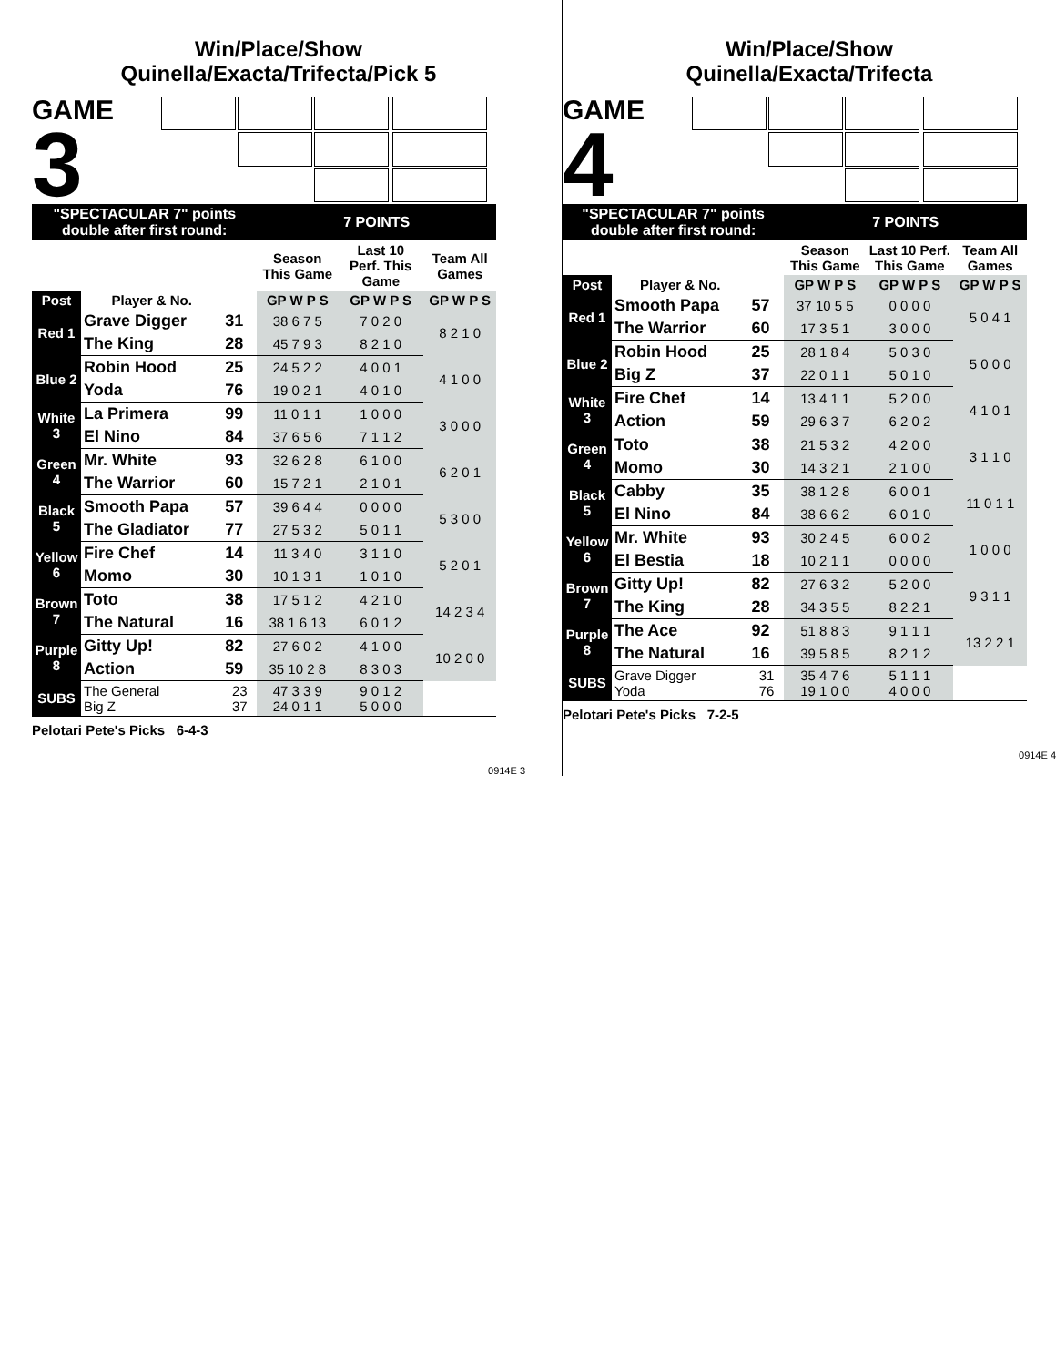Win/Place/Show
Quinella/Exacta/Trifecta/Pick 5
GAME
3
| "SPECTACULAR 7" points double after first round: | | | 7 POINTS | | |
| | | | Season This Game | Last 10 Perf. This Game | Team All Games |
| Post | Player & No. | | GP W P S | GP W P S | GP W P S |
| Red 1 | Grave Digger | 31 | 38 6 7 5 | 7 0 2 0 | 8 2 1 0 |
| | The King | 28 | 45 7 9 3 | 8 2 1 0 | |
| Blue 2 | Robin Hood | 25 | 24 5 2 2 | 4 0 0 1 | 4 1 0 0 |
| | Yoda | 76 | 19 0 2 1 | 4 0 1 0 | |
| White 3 | La Primera | 99 | 11 0 1 1 | 1 0 0 0 | 3 0 0 0 |
| | El Nino | 84 | 37 6 5 6 | 7 1 1 2 | |
| Green 4 | Mr. White | 93 | 32 6 2 8 | 6 1 0 0 | 6 2 0 1 |
| | The Warrior | 60 | 15 7 2 1 | 2 1 0 1 | |
| Black 5 | Smooth Papa | 57 | 39 6 4 4 | 0 0 0 0 | 5 3 0 0 |
| | The Gladiator | 77 | 27 5 3 2 | 5 0 1 1 | |
| Yellow 6 | Fire Chef | 14 | 11 3 4 0 | 3 1 1 0 | 5 2 0 1 |
| | Momo | 30 | 10 1 3 1 | 1 0 1 0 | |
| Brown 7 | Toto | 38 | 17 5 1 2 | 4 2 1 0 | 14 2 3 4 |
| | The Natural | 16 | 38 1 6 13 | 6 0 1 2 | |
| Purple 8 | Gitty Up! | 82 | 27 6 0 2 | 4 1 0 0 | 10 2 0 0 |
| | Action | 59 | 35 10 2 8 | 8 3 0 3 | |
| SUBS | The General Big Z | 23 37 | 47 3 3 9 24 0 1 1 | 9 0 1 2 5 0 0 0 | |
Pelotari Pete's Picks 6-4-3
0914E 3
Win/Place/Show
Quinella/Exacta/Trifecta
GAME
4
| "SPECTACULAR 7" points double after first round: | | | 7 POINTS | | |
| | | | Season This Game | Last 10 Perf. This Game | Team All Games |
| Post | Player & No. | | GP W P S | GP W P S | GP W P S |
| Red 1 | Smooth Papa | 57 | 37 10 5 5 | 0 0 0 0 | 5 0 4 1 |
| | The Warrior | 60 | 17 3 5 1 | 3 0 0 0 | |
| Blue 2 | Robin Hood | 25 | 28 1 8 4 | 5 0 3 0 | 5 0 0 0 |
| | Big Z | 37 | 22 0 1 1 | 5 0 1 0 | |
| White 3 | Fire Chef | 14 | 13 4 1 1 | 5 2 0 0 | 4 1 0 1 |
| | Action | 59 | 29 6 3 7 | 6 2 0 2 | |
| Green 4 | Toto | 38 | 21 5 3 2 | 4 2 0 0 | 3 1 1 0 |
| | Momo | 30 | 14 3 2 1 | 2 1 0 0 | |
| Black 5 | Cabby | 35 | 38 1 2 8 | 6 0 0 1 | 11 0 1 1 |
| | El Nino | 84 | 38 6 6 2 | 6 0 1 0 | |
| Yellow 6 | Mr. White | 93 | 30 2 4 5 | 6 0 0 2 | 1 0 0 0 |
| | El Bestia | 18 | 10 2 1 1 | 0 0 0 0 | |
| Brown 7 | Gitty Up! | 82 | 27 6 3 2 | 5 2 0 0 | 9 3 1 1 |
| | The King | 28 | 34 3 5 5 | 8 2 2 1 | |
| Purple 8 | The Ace | 92 | 51 8 8 3 | 9 1 1 1 | 13 2 2 1 |
| | The Natural | 16 | 39 5 8 5 | 8 2 1 2 | |
| SUBS | Grave Digger Yoda | 31 76 | 35 4 7 6 19 1 0 0 | 5 1 1 1 4 0 0 0 | |
Pelotari Pete's Picks 7-2-5
0914E 4